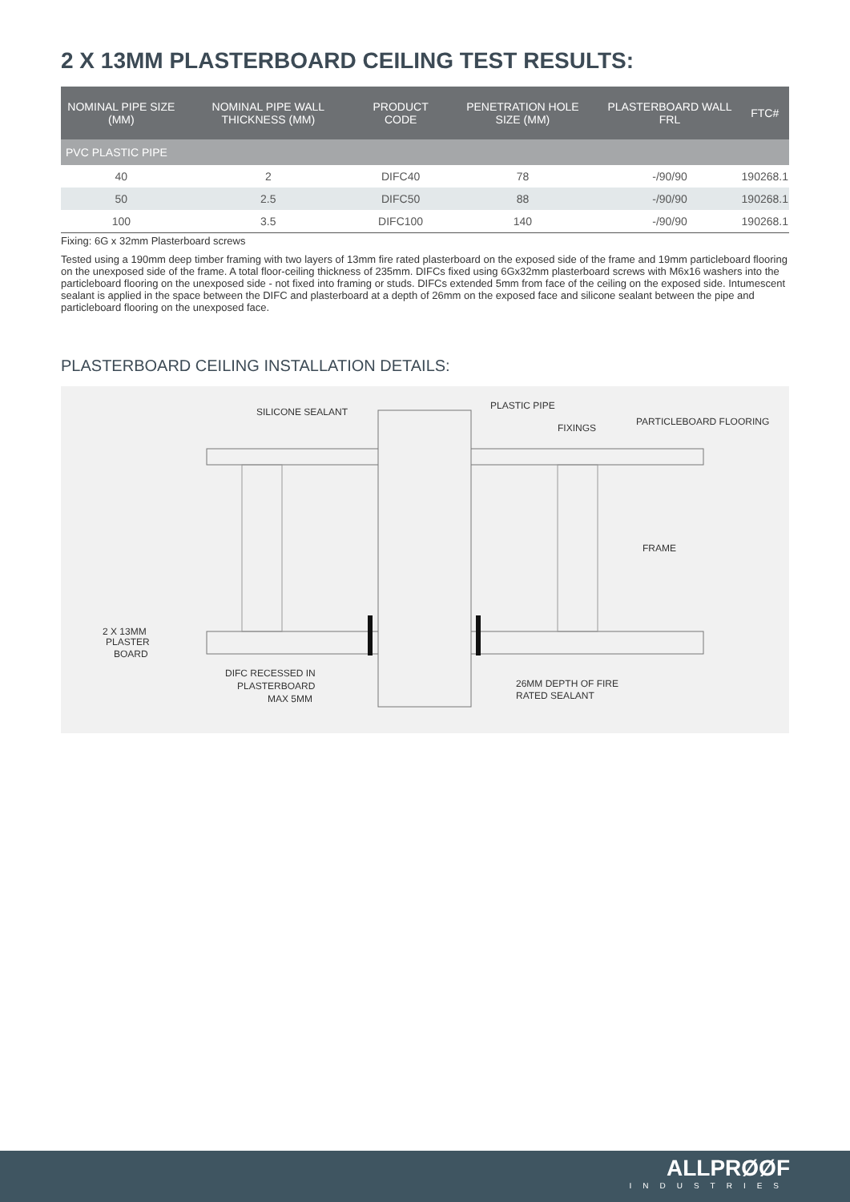2 X 13MM PLASTERBOARD CEILING TEST RESULTS:
| NOMINAL PIPE SIZE (MM) | NOMINAL PIPE WALL THICKNESS (MM) | PRODUCT CODE | PENETRATION HOLE SIZE (MM) | PLASTERBOARD WALL FRL | FTC# |
| --- | --- | --- | --- | --- | --- |
| PVC PLASTIC PIPE | | | | | |
| 40 | 2 | DIFC40 | 78 | -/90/90 | 190268.1 |
| 50 | 2.5 | DIFC50 | 88 | -/90/90 | 190268.1 |
| 100 | 3.5 | DIFC100 | 140 | -/90/90 | 190268.1 |
Fixing: 6G x 32mm Plasterboard screws
Tested using a 190mm deep timber framing with two layers of 13mm fire rated plasterboard on the exposed side of the frame and 19mm particleboard flooring on the unexposed side of the frame. A total floor-ceiling thickness of 235mm. DIFCs fixed using 6Gx32mm plasterboard screws with M6x16 washers into the particleboard flooring on the unexposed side - not fixed into framing or studs. DIFCs extended 5mm from face of the ceiling on the exposed side. Intumescent sealant is applied in the space between the DIFC and plasterboard at a depth of 26mm on the exposed face and silicone sealant between the pipe and particleboard flooring on the unexposed face.
PLASTERBOARD CEILING INSTALLATION DETAILS:
SILICONE SEALANT
PLASTIC PIPE
FIXINGS
PARTICLEBOARD FLOORING
FRAME
2 X 13MM
PLASTER
BOARD
DIFC RECESSED IN
PLASTERBOARD
MAX 5MM
26MM DEPTH OF FIRE
RATED SEALANT
ALLPRØØF
INDUSTRIES